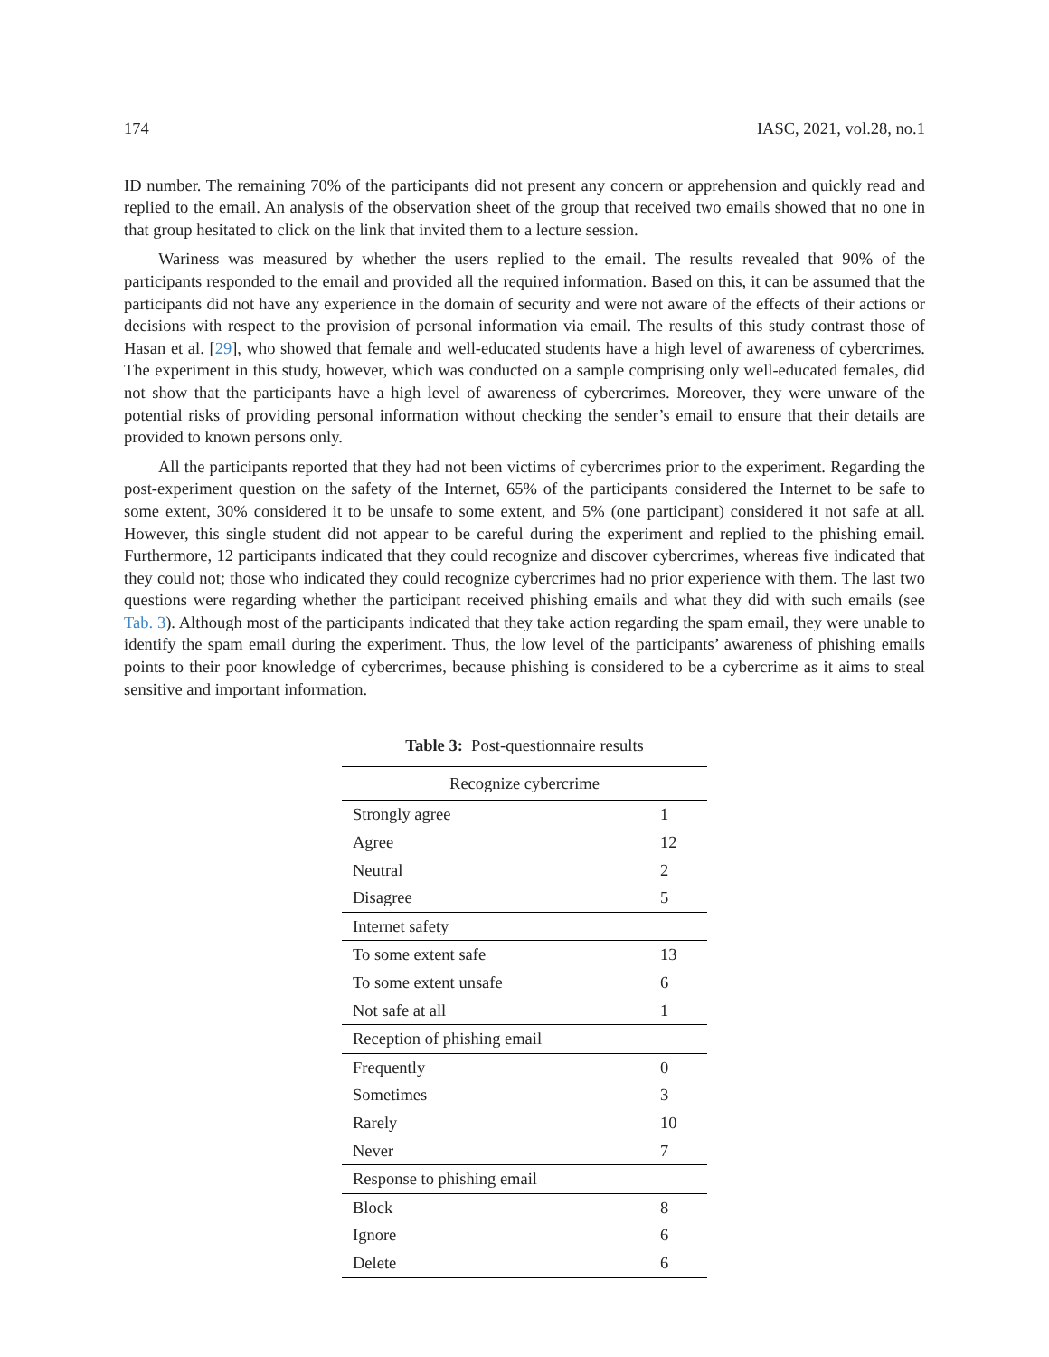174 IASC, 2021, vol.28, no.1
ID number. The remaining 70% of the participants did not present any concern or apprehension and quickly read and replied to the email. An analysis of the observation sheet of the group that received two emails showed that no one in that group hesitated to click on the link that invited them to a lecture session.
Wariness was measured by whether the users replied to the email. The results revealed that 90% of the participants responded to the email and provided all the required information. Based on this, it can be assumed that the participants did not have any experience in the domain of security and were not aware of the effects of their actions or decisions with respect to the provision of personal information via email. The results of this study contrast those of Hasan et al. [29], who showed that female and well-educated students have a high level of awareness of cybercrimes. The experiment in this study, however, which was conducted on a sample comprising only well-educated females, did not show that the participants have a high level of awareness of cybercrimes. Moreover, they were unware of the potential risks of providing personal information without checking the sender’s email to ensure that their details are provided to known persons only.
All the participants reported that they had not been victims of cybercrimes prior to the experiment. Regarding the post-experiment question on the safety of the Internet, 65% of the participants considered the Internet to be safe to some extent, 30% considered it to be unsafe to some extent, and 5% (one participant) considered it not safe at all. However, this single student did not appear to be careful during the experiment and replied to the phishing email. Furthermore, 12 participants indicated that they could recognize and discover cybercrimes, whereas five indicated that they could not; those who indicated they could recognize cybercrimes had no prior experience with them. The last two questions were regarding whether the participant received phishing emails and what they did with such emails (see Tab. 3). Although most of the participants indicated that they take action regarding the spam email, they were unable to identify the spam email during the experiment. Thus, the low level of the participants’ awareness of phishing emails points to their poor knowledge of cybercrimes, because phishing is considered to be a cybercrime as it aims to steal sensitive and important information.
Table 3: Post-questionnaire results
| Recognize cybercrime | |
| --- | --- |
| Strongly agree | 1 |
| Agree | 12 |
| Neutral | 2 |
| Disagree | 5 |
| Internet safety | |
| To some extent safe | 13 |
| To some extent unsafe | 6 |
| Not safe at all | 1 |
| Reception of phishing email | |
| Frequently | 0 |
| Sometimes | 3 |
| Rarely | 10 |
| Never | 7 |
| Response to phishing email | |
| Block | 8 |
| Ignore | 6 |
| Delete | 6 |